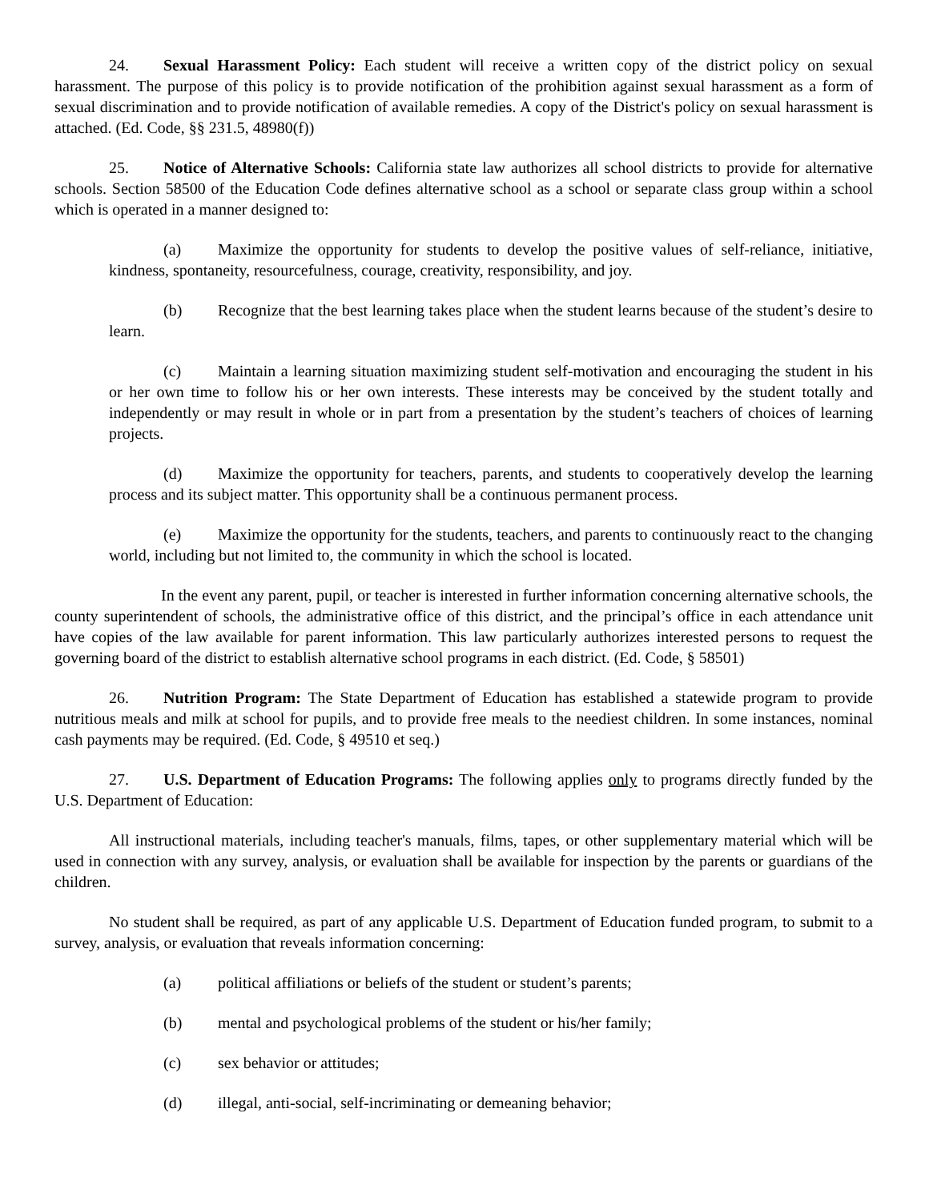24. Sexual Harassment Policy: Each student will receive a written copy of the district policy on sexual harassment. The purpose of this policy is to provide notification of the prohibition against sexual harassment as a form of sexual discrimination and to provide notification of available remedies. A copy of the District's policy on sexual harassment is attached. (Ed. Code, §§ 231.5, 48980(f))
25. Notice of Alternative Schools: California state law authorizes all school districts to provide for alternative schools. Section 58500 of the Education Code defines alternative school as a school or separate class group within a school which is operated in a manner designed to:
(a) Maximize the opportunity for students to develop the positive values of self-reliance, initiative, kindness, spontaneity, resourcefulness, courage, creativity, responsibility, and joy.
(b) Recognize that the best learning takes place when the student learns because of the student’s desire to learn.
(c) Maintain a learning situation maximizing student self-motivation and encouraging the student in his or her own time to follow his or her own interests. These interests may be conceived by the student totally and independently or may result in whole or in part from a presentation by the student’s teachers of choices of learning projects.
(d) Maximize the opportunity for teachers, parents, and students to cooperatively develop the learning process and its subject matter. This opportunity shall be a continuous permanent process.
(e) Maximize the opportunity for the students, teachers, and parents to continuously react to the changing world, including but not limited to, the community in which the school is located.
In the event any parent, pupil, or teacher is interested in further information concerning alternative schools, the county superintendent of schools, the administrative office of this district, and the principal’s office in each attendance unit have copies of the law available for parent information. This law particularly authorizes interested persons to request the governing board of the district to establish alternative school programs in each district. (Ed. Code, § 58501)
26. Nutrition Program: The State Department of Education has established a statewide program to provide nutritious meals and milk at school for pupils, and to provide free meals to the neediest children. In some instances, nominal cash payments may be required. (Ed. Code, § 49510 et seq.)
27. U.S. Department of Education Programs: The following applies only to programs directly funded by the U.S. Department of Education:
All instructional materials, including teacher's manuals, films, tapes, or other supplementary material which will be used in connection with any survey, analysis, or evaluation shall be available for inspection by the parents or guardians of the children.
No student shall be required, as part of any applicable U.S. Department of Education funded program, to submit to a survey, analysis, or evaluation that reveals information concerning:
(a) political affiliations or beliefs of the student or student’s parents;
(b) mental and psychological problems of the student or his/her family;
(c) sex behavior or attitudes;
(d) illegal, anti-social, self-incriminating or demeaning behavior;